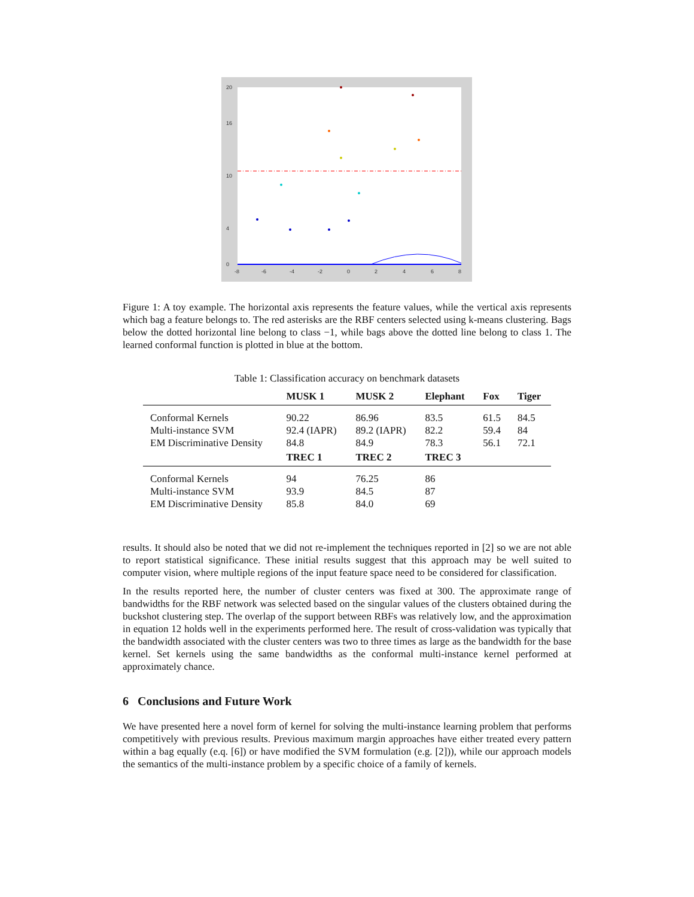-8
-6
-4
-2
0
2
4
6
8
20
16
10
4
0
Figure 1: A toy example. The horizontal axis represents the feature values, while the vertical axis represents which bag a feature belongs to. The red asterisks are the RBF centers selected using k-means clustering. Bags below the dotted horizontal line belong to class −1, while bags above the dotted line belong to class 1. The learned conformal function is plotted in blue at the bottom.
Table 1: Classification accuracy on benchmark datasets
| | MUSK 1 | MUSK 2 | Elephant | Fox | Tiger |
| --- | --- | --- | --- | --- | --- |
| Conformal Kernels | 90.22 | 86.96 | 83.5 | 61.5 | 84.5 |
| Multi-instance SVM | 92.4 (IAPR) | 89.2 (IAPR) | 82.2 | 59.4 | 84 |
| EM Discriminative Density | 84.8 | 84.9 | 78.3 | 56.1 | 72.1 |
| | TREC 1 | TREC 2 | TREC 3 | | |
| Conformal Kernels | 94 | 76.25 | 86 | | |
| Multi-instance SVM | 93.9 | 84.5 | 87 | | |
| EM Discriminative Density | 85.8 | 84.0 | 69 | | |
results. It should also be noted that we did not re-implement the techniques reported in [2] so we are not able to report statistical significance. These initial results suggest that this approach may be well suited to computer vision, where multiple regions of the input feature space need to be considered for classification.
In the results reported here, the number of cluster centers was fixed at 300. The approximate range of bandwidths for the RBF network was selected based on the singular values of the clusters obtained during the buckshot clustering step. The overlap of the support between RBFs was relatively low, and the approximation in equation 12 holds well in the experiments performed here. The result of cross-validation was typically that the bandwidth associated with the cluster centers was two to three times as large as the bandwidth for the base kernel. Set kernels using the same bandwidths as the conformal multi-instance kernel performed at approximately chance.
6 Conclusions and Future Work
We have presented here a novel form of kernel for solving the multi-instance learning problem that performs competitively with previous results. Previous maximum margin approaches have either treated every pattern within a bag equally (e.q. [6]) or have modified the SVM formulation (e.g. [2])), while our approach models the semantics of the multi-instance problem by a specific choice of a family of kernels.